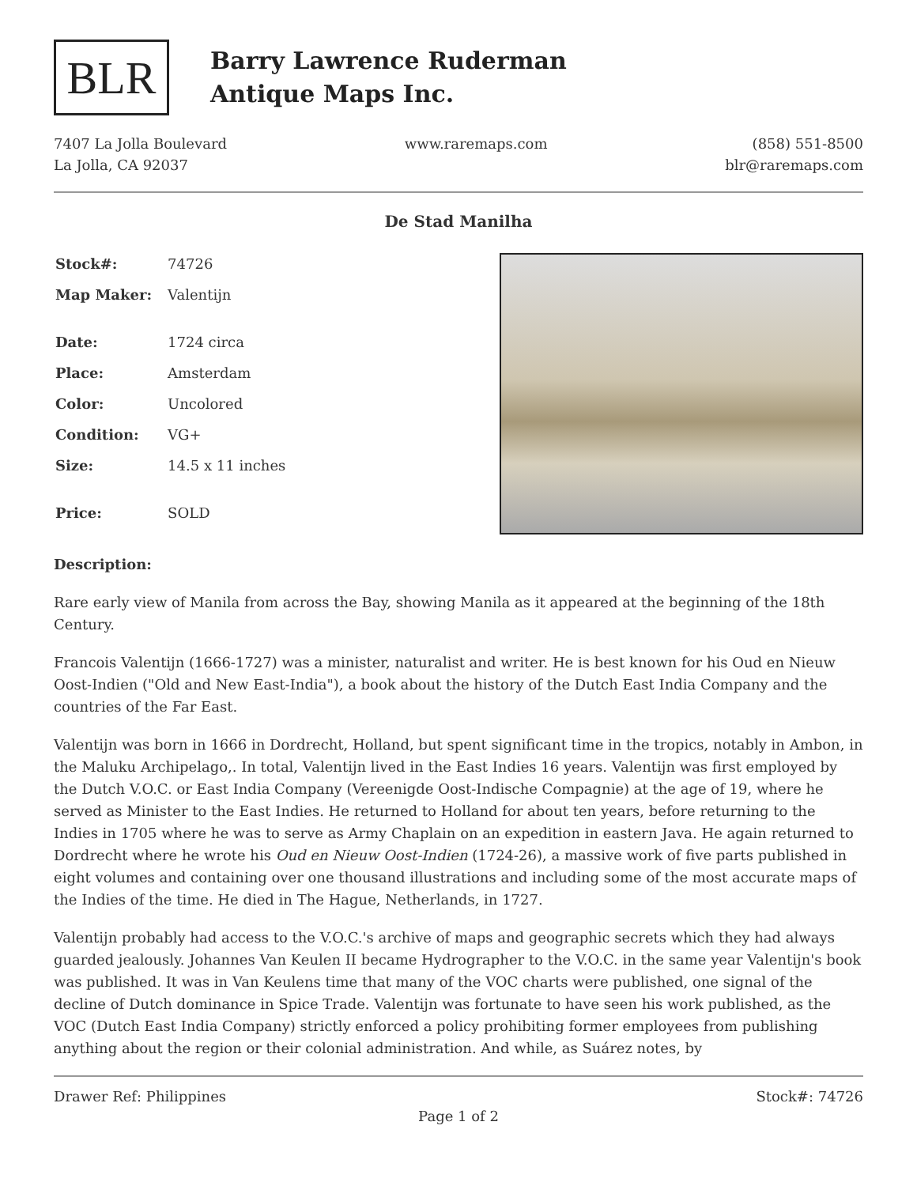BLR
Barry Lawrence Ruderman
Antique Maps Inc.
7407 La Jolla Boulevard
La Jolla, CA 92037
www.raremaps.com (858) 551-8500
blr@raremaps.com
De Stad Manilha
| Stock#: | 74726 |
| Map Maker: | Valentijn |
| Date: | 1724 circa |
| Place: | Amsterdam |
| Color: | Uncolored |
| Condition: | VG+ |
| Size: | 14.5 x 11 inches |
| Price: | SOLD |
Description:
Rare early view of Manila from across the Bay, showing Manila as it appeared at the beginning of the 18th Century.
Francois Valentijn (1666-1727) was a minister, naturalist and writer. He is best known for his Oud en Nieuw Oost-Indien ("Old and New East-India"), a book about the history of the Dutch East India Company and the countries of the Far East.
Valentijn was born in 1666 in Dordrecht, Holland, but spent significant time in the tropics, notably in Ambon, in the Maluku Archipelago,. In total, Valentijn lived in the East Indies 16 years. Valentijn was first employed by the Dutch V.O.C. or East India Company (Vereenigde Oost-Indische Compagnie) at the age of 19, where he served as Minister to the East Indies. He returned to Holland for about ten years, before returning to the Indies in 1705 where he was to serve as Army Chaplain on an expedition in eastern Java. He again returned to Dordrecht where he wrote his Oud en Nieuw Oost-Indien (1724-26), a massive work of five parts published in eight volumes and containing over one thousand illustrations and including some of the most accurate maps of the Indies of the time. He died in The Hague, Netherlands, in 1727.
Valentijn probably had access to the V.O.C.'s archive of maps and geographic secrets which they had always guarded jealously. Johannes Van Keulen II became Hydrographer to the V.O.C. in the same year Valentijn's book was published. It was in Van Keulens time that many of the VOC charts were published, one signal of the decline of Dutch dominance in Spice Trade. Valentijn was fortunate to have seen his work published, as the VOC (Dutch East India Company) strictly enforced a policy prohibiting former employees from publishing anything about the region or their colonial administration. And while, as Suárez notes, by
Drawer Ref: Philippines Stock#: 74726
Page 1 of 2